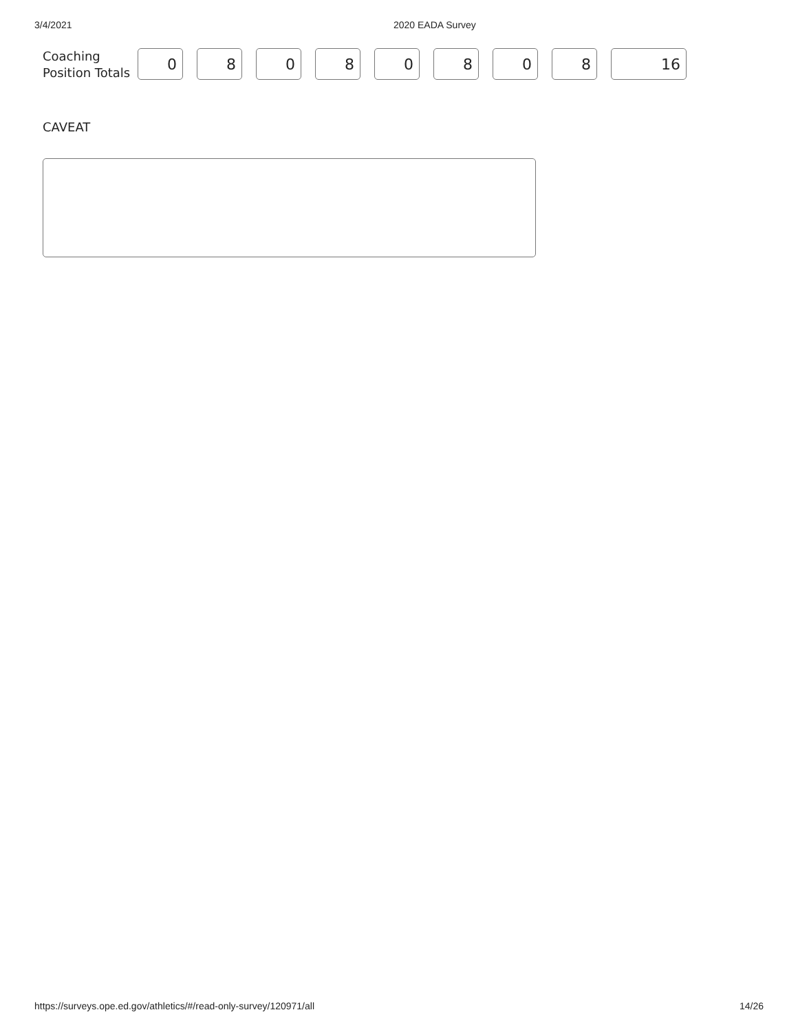3/4/2021 2020 EADA Survey
Coaching Position Totals
0 8 0 8 0 8 0 8 16
CAVEAT
https://surveys.ope.ed.gov/athletics/#/read-only-survey/120971/all 14/26